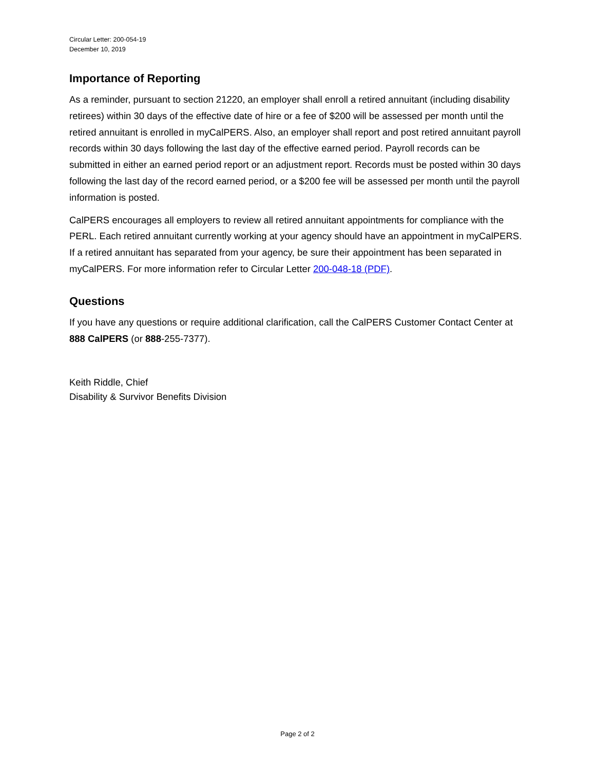Circular Letter: 200-054-19
December 10, 2019
Importance of Reporting
As a reminder, pursuant to section 21220, an employer shall enroll a retired annuitant (including disability retirees) within 30 days of the effective date of hire or a fee of $200 will be assessed per month until the retired annuitant is enrolled in myCalPERS. Also, an employer shall report and post retired annuitant payroll records within 30 days following the last day of the effective earned period. Payroll records can be submitted in either an earned period report or an adjustment report. Records must be posted within 30 days following the last day of the record earned period, or a $200 fee will be assessed per month until the payroll information is posted.
CalPERS encourages all employers to review all retired annuitant appointments for compliance with the PERL. Each retired annuitant currently working at your agency should have an appointment in myCalPERS. If a retired annuitant has separated from your agency, be sure their appointment has been separated in myCalPERS. For more information refer to Circular Letter 200-048-18 (PDF).
Questions
If you have any questions or require additional clarification, call the CalPERS Customer Contact Center at 888 CalPERS (or 888-255-7377).
Keith Riddle, Chief
Disability & Survivor Benefits Division
Page 2 of 2